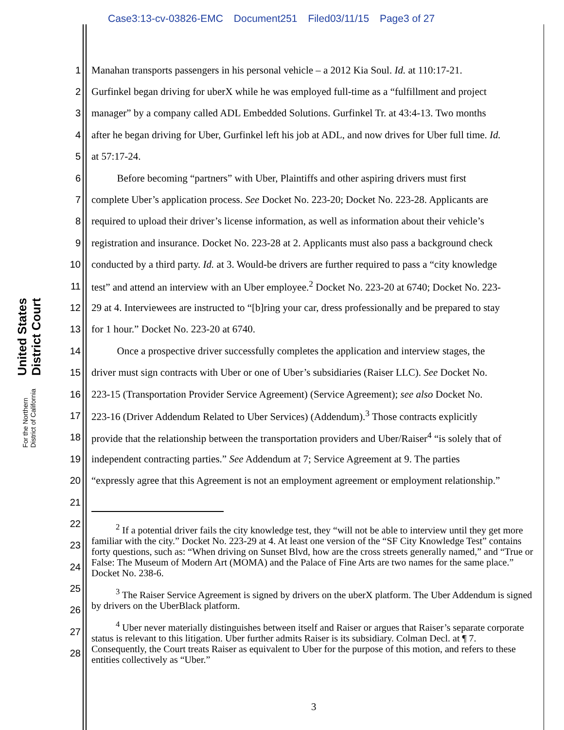Case3:13-cv-03826-EMC Document251 Filed03/11/15 Page3 of 27
United States District Court
For the Northern District of California
1 Manahan transports passengers in his personal vehicle – a 2012 Kia Soul. Id. at 110:17-21.
2 Gurfinkel began driving for uberX while he was employed full-time as a “fulfillment and project
3 manager” by a company called ADL Embedded Solutions. Gurfinkel Tr. at 43:4-13. Two months
4 after he began driving for Uber, Gurfinkel left his job at ADL, and now drives for Uber full time. Id.
5 at 57:17-24.
6   Before becoming “partners” with Uber, Plaintiffs and other aspiring drivers must first
7 complete Uber’s application process. See Docket No. 223-20; Docket No. 223-28. Applicants are
8 required to upload their driver’s license information, as well as information about their vehicle’s
9 registration and insurance. Docket No. 223-28 at 2. Applicants must also pass a background check
10 conducted by a third party. Id. at 3. Would-be drivers are further required to pass a “city knowledge
11 test” and attend an interview with an Uber employee.<sup>2</sup> Docket No. 223-20 at 6740; Docket No. 223-
12 29 at 4. Interviewees are instructed to “[b]ring your car, dress professionally and be prepared to stay
13 for 1 hour.” Docket No. 223-20 at 6740.
14   Once a prospective driver successfully completes the application and interview stages, the
15 driver must sign contracts with Uber or one of Uber’s subsidiaries (Raiser LLC). See Docket No.
16 223-15 (Transportation Provider Service Agreement) (Service Agreement); see also Docket No.
17 223-16 (Driver Addendum Related to Uber Services) (Addendum).<sup>3</sup> Those contracts explicitly
18 provide that the relationship between the transportation providers and Uber/Raiser<sup>4</sup> “is solely that of
19 independent contracting parties.” See Addendum at 7; Service Agreement at 9. The parties
20 “expressly agree that this Agreement is not an employment agreement or employment relationship.”
21
22
23
24
25
26
27
28
   <sup>2</sup> If a potential driver fails the city knowledge test, they “will not be able to interview until they get more familiar with the city.” Docket No. 223-29 at 4. At least one version of the “SF City Knowledge Test” contains forty questions, such as: “When driving on Sunset Blvd, how are the cross streets generally named,” and “True or False: The Museum of Modern Art (MOMA) and the Palace of Fine Arts are two names for the same place.” Docket No. 238-6.
   <sup>3</sup> The Raiser Service Agreement is signed by drivers on the uberX platform. The Uber Addendum is signed by drivers on the UberBlack platform.
   <sup>4</sup> Uber never materially distinguishes between itself and Raiser or argues that Raiser’s separate corporate status is relevant to this litigation. Uber further admits Raiser is its subsidiary. Colman Decl. at ¶ 7. Consequently, the Court treats Raiser as equivalent to Uber for the purpose of this motion, and refers to these entities collectively as “Uber.”
3